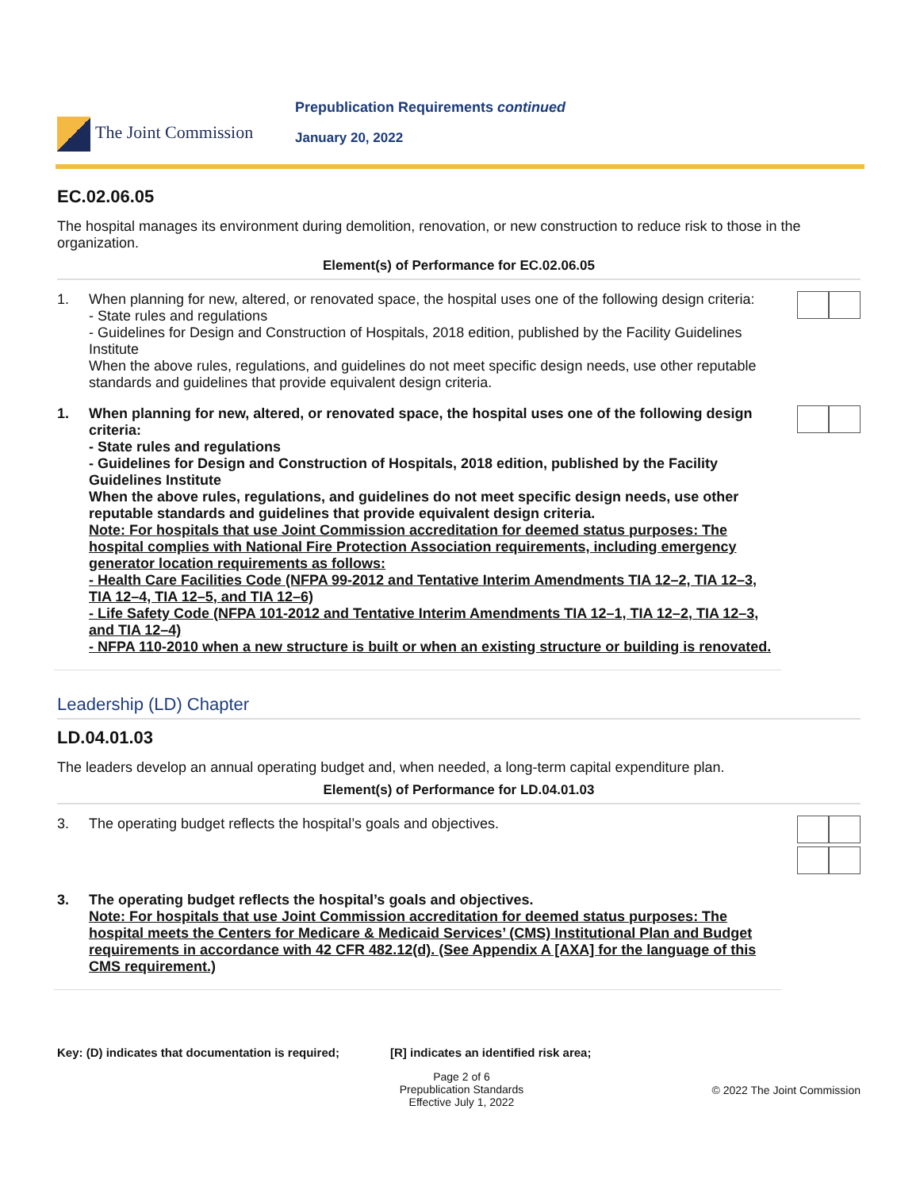The Joint Commission
Prepublication Requirements continued
January 20, 2022
EC.02.06.05
The hospital manages its environment during demolition, renovation, or new construction to reduce risk to those in the organization.
Element(s) of Performance for EC.02.06.05
1.
When planning for new, altered, or renovated space, the hospital uses one of the following design criteria:
- State rules and regulations
- Guidelines for Design and Construction of Hospitals, 2018 edition, published by the Facility Guidelines Institute
When the above rules, regulations, and guidelines do not meet specific design needs, use other reputable standards and guidelines that provide equivalent design criteria.
1.
When planning for new, altered, or renovated space, the hospital uses one of the following design criteria:
- State rules and regulations
- Guidelines for Design and Construction of Hospitals, 2018 edition, published by the Facility Guidelines Institute
When the above rules, regulations, and guidelines do not meet specific design needs, use other reputable standards and guidelines that provide equivalent design criteria.
Note: For hospitals that use Joint Commission accreditation for deemed status purposes: The hospital complies with National Fire Protection Association requirements, including emergency generator location requirements as follows:
- Health Care Facilities Code (NFPA 99-2012 and Tentative Interim Amendments TIA 12–2, TIA 12–3, TIA 12–4, TIA 12–5, and TIA 12–6)
- Life Safety Code (NFPA 101-2012 and Tentative Interim Amendments TIA 12–1, TIA 12–2, TIA 12–3, and TIA 12–4)
- NFPA 110-2010 when a new structure is built or when an existing structure or building is renovated.
Leadership (LD) Chapter
LD.04.01.03
The leaders develop an annual operating budget and, when needed, a long-term capital expenditure plan.
Element(s) of Performance for LD.04.01.03
3.
The operating budget reflects the hospital’s goals and objectives.
3.
The operating budget reflects the hospital’s goals and objectives.
Note: For hospitals that use Joint Commission accreditation for deemed status purposes: The hospital meets the Centers for Medicare & Medicaid Services’ (CMS) Institutional Plan and Budget requirements in accordance with 42 CFR 482.12(d). (See Appendix A [AXA] for the language of this CMS requirement.)
Key: (D) indicates that documentation is required;
[R] indicates an identified risk area;
Page 2 of 6
Prepublication Standards
Effective July 1, 2022
© 2022 The Joint Commission